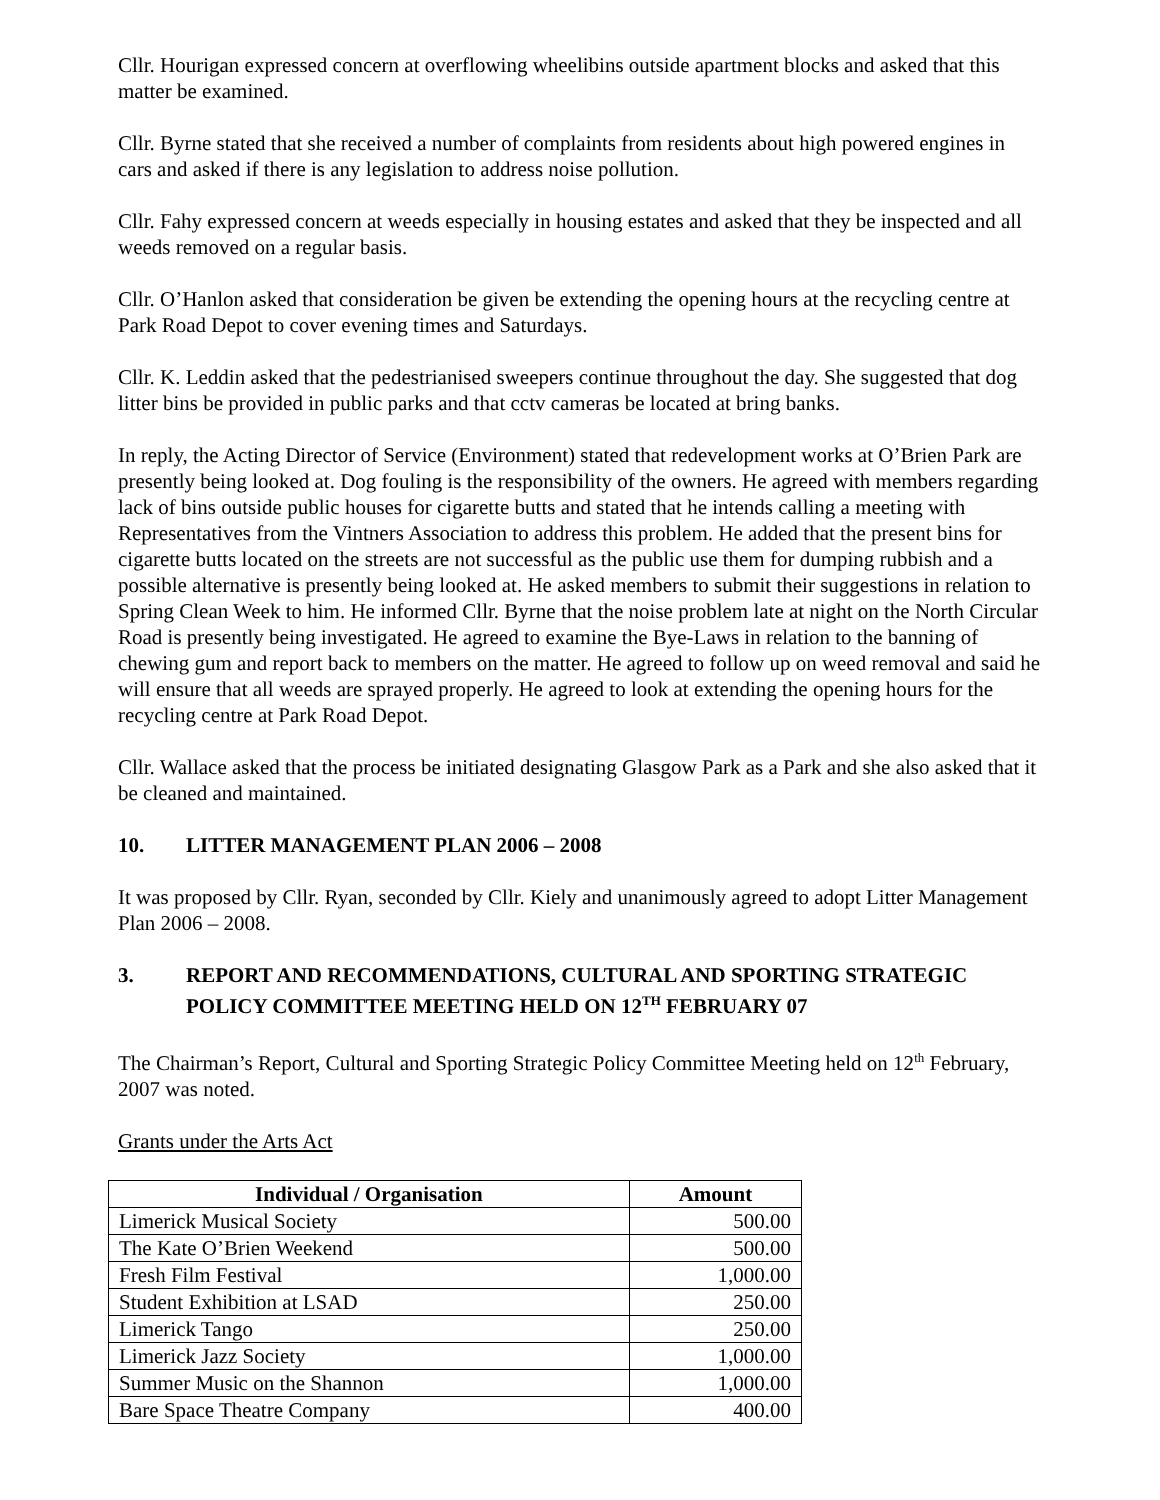Cllr. Hourigan expressed concern at overflowing wheelibins outside apartment blocks and asked that this matter be examined.
Cllr. Byrne stated that she received a number of complaints from residents about high powered engines in cars and asked if there is any legislation to address noise pollution.
Cllr. Fahy expressed concern at weeds especially in housing estates and asked that they be inspected and all weeds removed on a regular basis.
Cllr. O’Hanlon asked that consideration be given be extending the opening hours at the recycling centre at Park Road Depot to cover evening times and Saturdays.
Cllr. K. Leddin asked that the pedestrianised sweepers continue throughout the day. She suggested that dog litter bins be provided in public parks and that cctv cameras be located at bring banks.
In reply, the Acting Director of Service (Environment) stated that redevelopment works at O’Brien Park are presently being looked at. Dog fouling is the responsibility of the owners. He agreed with members regarding lack of bins outside public houses for cigarette butts and stated that he intends calling a meeting with Representatives from the Vintners Association to address this problem. He added that the present bins for cigarette butts located on the streets are not successful as the public use them for dumping rubbish and a possible alternative is presently being looked at. He asked members to submit their suggestions in relation to Spring Clean Week to him. He informed Cllr. Byrne that the noise problem late at night on the North Circular Road is presently being investigated. He agreed to examine the Bye-Laws in relation to the banning of chewing gum and report back to members on the matter. He agreed to follow up on weed removal and said he will ensure that all weeds are sprayed properly. He agreed to look at extending the opening hours for the recycling centre at Park Road Depot.
Cllr. Wallace asked that the process be initiated designating Glasgow Park as a Park and she also asked that it be cleaned and maintained.
10. LITTER MANAGEMENT PLAN 2006 – 2008
It was proposed by Cllr. Ryan, seconded by Cllr. Kiely and unanimously agreed to adopt Litter Management Plan 2006 – 2008.
3. REPORT AND RECOMMENDATIONS, CULTURAL AND SPORTING STRATEGIC POLICY COMMITTEE MEETING HELD ON 12<sup>TH</sup> FEBRUARY 07
The Chairman’s Report, Cultural and Sporting Strategic Policy Committee Meeting held on 12<sup>th</sup> February, 2007 was noted.
Grants under the Arts Act
| Individual / Organisation | Amount |
| --- | --- |
| Limerick Musical Society | 500.00 |
| The Kate O’Brien Weekend | 500.00 |
| Fresh Film Festival | 1,000.00 |
| Student Exhibition at LSAD | 250.00 |
| Limerick Tango | 250.00 |
| Limerick Jazz Society | 1,000.00 |
| Summer Music on the Shannon | 1,000.00 |
| Bare Space Theatre Company | 400.00 |